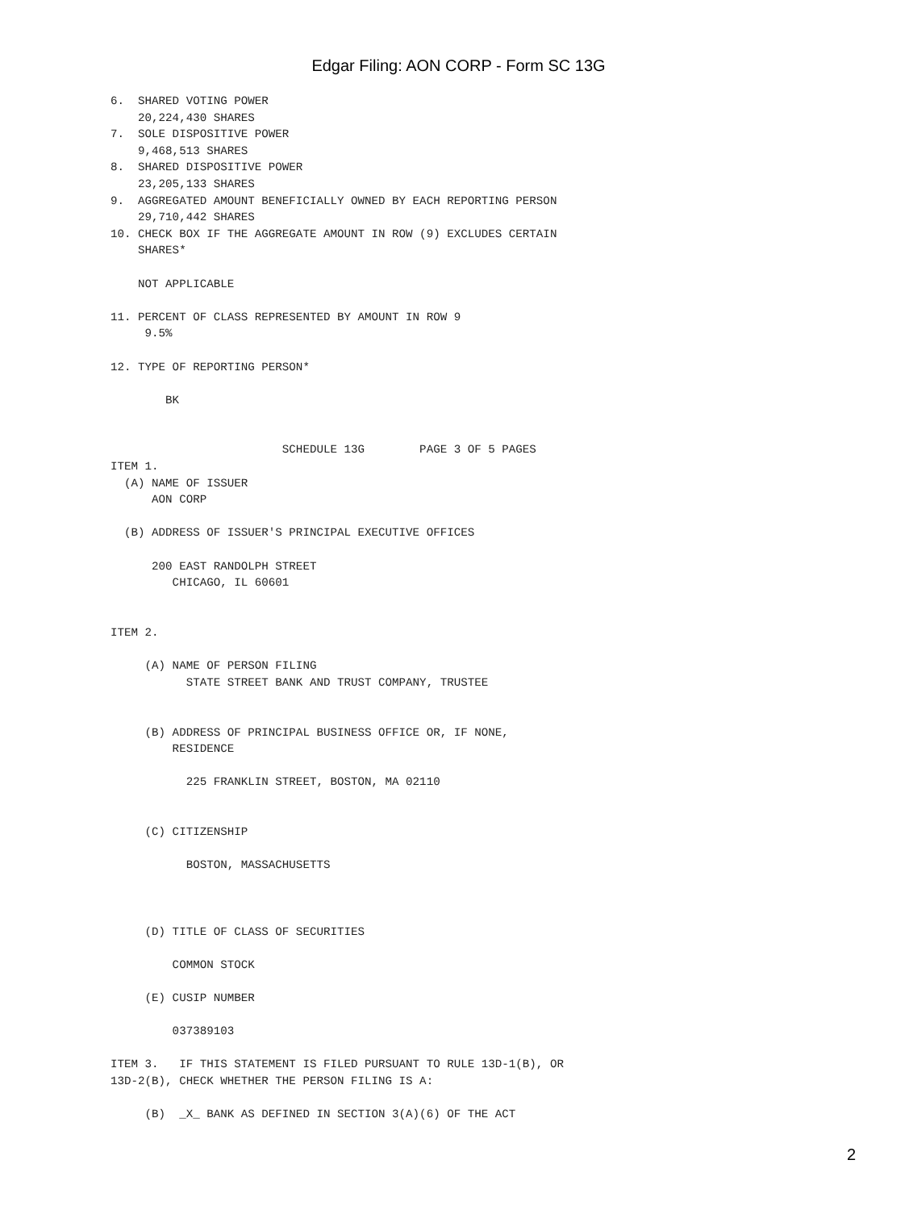Edgar Filing: AON CORP - Form SC 13G
6.  SHARED VOTING POWER
    20,224,430 SHARES
7.  SOLE DISPOSITIVE POWER
    9,468,513 SHARES
8.  SHARED DISPOSITIVE POWER
    23,205,133 SHARES
9.  AGGREGATED AMOUNT BENEFICIALLY OWNED BY EACH REPORTING PERSON
    29,710,442 SHARES
10. CHECK BOX IF THE AGGREGATE AMOUNT IN ROW (9) EXCLUDES CERTAIN
    SHARES*

    NOT APPLICABLE

11. PERCENT OF CLASS REPRESENTED BY AMOUNT IN ROW 9
     9.5%

12. TYPE OF REPORTING PERSON*

        BK


                         SCHEDULE 13G        PAGE 3 OF 5 PAGES
ITEM 1.
  (A) NAME OF ISSUER
      AON CORP

  (B) ADDRESS OF ISSUER'S PRINCIPAL EXECUTIVE OFFICES

      200 EAST RANDOLPH STREET
         CHICAGO, IL 60601


ITEM 2.

     (A) NAME OF PERSON FILING
           STATE STREET BANK AND TRUST COMPANY, TRUSTEE


     (B) ADDRESS OF PRINCIPAL BUSINESS OFFICE OR, IF NONE,
         RESIDENCE

           225 FRANKLIN STREET, BOSTON, MA 02110


     (C) CITIZENSHIP

           BOSTON, MASSACHUSETTS



     (D) TITLE OF CLASS OF SECURITIES

         COMMON STOCK

     (E) CUSIP NUMBER

         037389103

ITEM 3.   IF THIS STATEMENT IS FILED PURSUANT TO RULE 13D-1(B), OR
13D-2(B), CHECK WHETHER THE PERSON FILING IS A:

     (B)  _X_ BANK AS DEFINED IN SECTION 3(A)(6) OF THE ACT
2